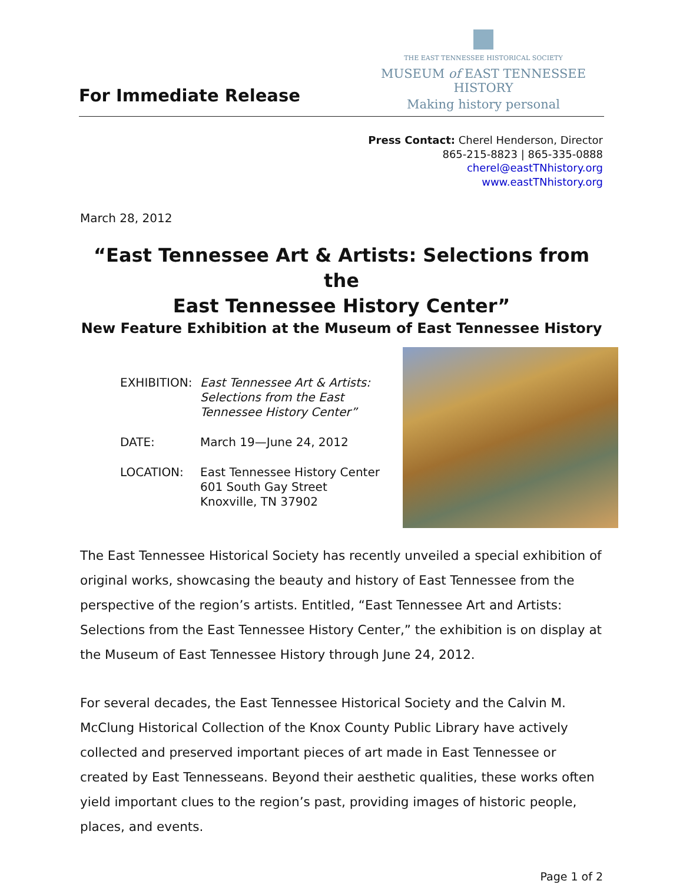For Immediate Release
THE EAST TENNESSEE HISTORICAL SOCIETY
MUSEUM of EAST TENNESSEE HISTORY
Making history personal
Press Contact: Cherel Henderson, Director
865-215-8823 | 865-335-0888
cherel@eastTNhistory.org
www.eastTNhistory.org
March 28, 2012
“East Tennessee Art & Artists: Selections from the
East Tennessee History Center”
New Feature Exhibition at the Museum of East Tennessee History
EXHIBITION: East Tennessee Art & Artists:
Selections from the East
Tennessee History Center”
DATE: March 19—June 24, 2012
LOCATION: East Tennessee History Center
601 South Gay Street
Knoxville, TN 37902
The East Tennessee Historical Society has recently unveiled a special exhibition of original works, showcasing the beauty and history of East Tennessee from the perspective of the region’s artists. Entitled, “East Tennessee Art and Artists: Selections from the East Tennessee History Center,” the exhibition is on display at the Museum of East Tennessee History through June 24, 2012.
For several decades, the East Tennessee Historical Society and the Calvin M. McClung Historical Collection of the Knox County Public Library have actively collected and preserved important pieces of art made in East Tennessee or created by East Tennesseans. Beyond their aesthetic qualities, these works often yield important clues to the region’s past, providing images of historic people, places, and events.
Page 1 of 2